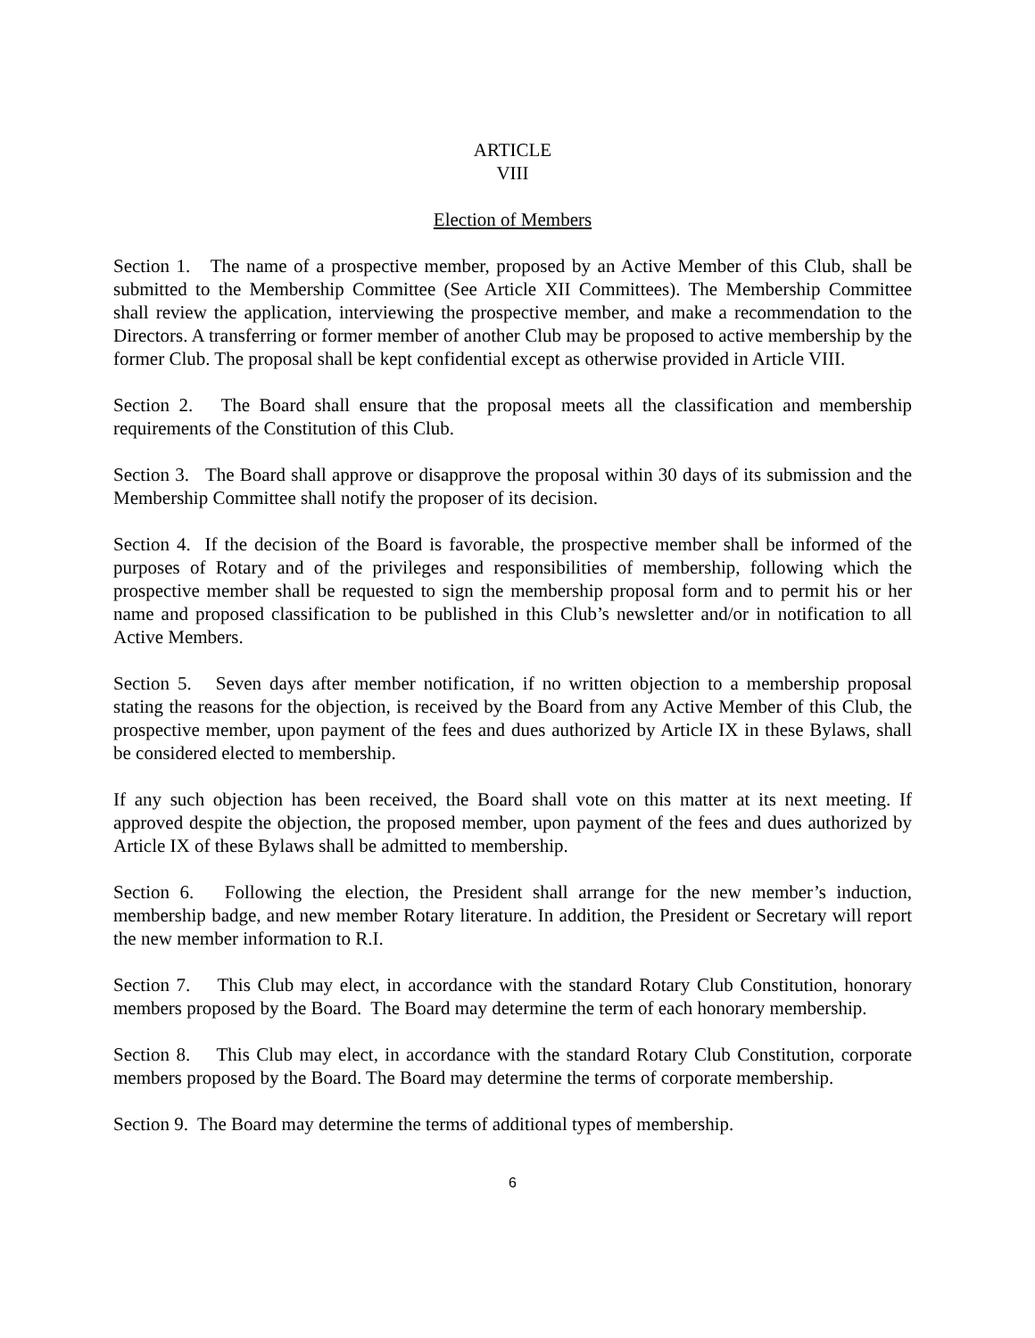ARTICLE
VIII
Election of Members
Section 1. The name of a prospective member, proposed by an Active Member of this Club, shall be submitted to the Membership Committee (See Article XII Committees). The Membership Committee shall review the application, interviewing the prospective member, and make a recommendation to the Directors. A transferring or former member of another Club may be proposed to active membership by the former Club. The proposal shall be kept confidential except as otherwise provided in Article VIII.
Section 2. The Board shall ensure that the proposal meets all the classification and membership requirements of the Constitution of this Club.
Section 3. The Board shall approve or disapprove the proposal within 30 days of its submission and the Membership Committee shall notify the proposer of its decision.
Section 4. If the decision of the Board is favorable, the prospective member shall be informed of the purposes of Rotary and of the privileges and responsibilities of membership, following which the prospective member shall be requested to sign the membership proposal form and to permit his or her name and proposed classification to be published in this Club’s newsletter and/or in notification to all Active Members.
Section 5. Seven days after member notification, if no written objection to a membership proposal stating the reasons for the objection, is received by the Board from any Active Member of this Club, the prospective member, upon payment of the fees and dues authorized by Article IX in these Bylaws, shall be considered elected to membership.
If any such objection has been received, the Board shall vote on this matter at its next meeting. If approved despite the objection, the proposed member, upon payment of the fees and dues authorized by Article IX of these Bylaws shall be admitted to membership.
Section 6. Following the election, the President shall arrange for the new member’s induction, membership badge, and new member Rotary literature. In addition, the President or Secretary will report the new member information to R.I.
Section 7. This Club may elect, in accordance with the standard Rotary Club Constitution, honorary members proposed by the Board. The Board may determine the term of each honorary membership.
Section 8. This Club may elect, in accordance with the standard Rotary Club Constitution, corporate members proposed by the Board. The Board may determine the terms of corporate membership.
Section 9. The Board may determine the terms of additional types of membership.
6